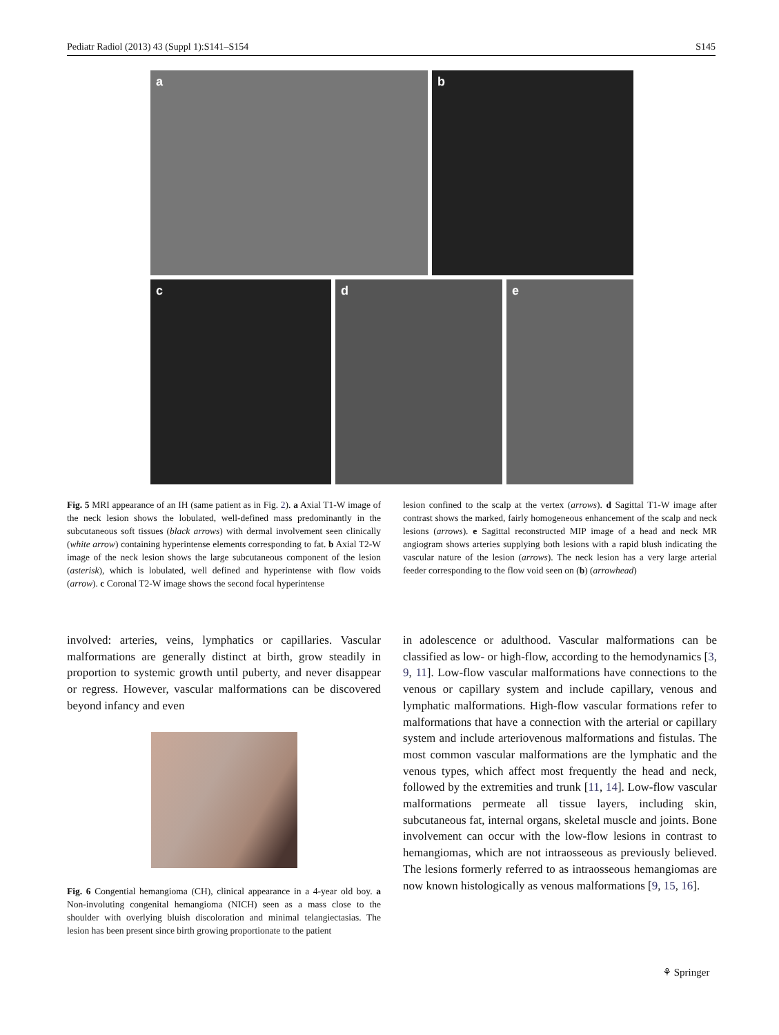Pediatr Radiol (2013) 43 (Suppl 1):S141–S154 S145
a b
c d e
Fig. 5 MRI appearance of an IH (same patient as in Fig. 2). a Axial T1-W image of the neck lesion shows the lobulated, well-defined mass predominantly in the subcutaneous soft tissues (black arrows) with dermal involvement seen clinically (white arrow) containing hyperintense elements corresponding to fat. b Axial T2-W image of the neck lesion shows the large subcutaneous component of the lesion (asterisk), which is lobulated, well defined and hyperintense with flow voids (arrow). c Coronal T2-W image shows the second focal hyperintense
lesion confined to the scalp at the vertex (arrows). d Sagittal T1-W image after contrast shows the marked, fairly homogeneous enhancement of the scalp and neck lesions (arrows). e Sagittal reconstructed MIP image of a head and neck MR angiogram shows arteries supplying both lesions with a rapid blush indicating the vascular nature of the lesion (arrows). The neck lesion has a very large arterial feeder corresponding to the flow void seen on (b) (arrowhead)
involved: arteries, veins, lymphatics or capillaries. Vascular malformations are generally distinct at birth, grow steadily in proportion to systemic growth until puberty, and never disappear or regress. However, vascular malformations can be discovered beyond infancy and even
Fig. 6 Congential hemangioma (CH), clinical appearance in a 4-year old boy. a Non-involuting congenital hemangioma (NICH) seen as a mass close to the shoulder with overlying bluish discoloration and minimal telangiectasias. The lesion has been present since birth growing proportionate to the patient
in adolescence or adulthood. Vascular malformations can be classified as low- or high-flow, according to the hemodynamics [3, 9, 11]. Low-flow vascular malformations have connections to the venous or capillary system and include capillary, venous and lymphatic malformations. High-flow vascular formations refer to malformations that have a connection with the arterial or capillary system and include arteriovenous malformations and fistulas. The most common vascular malformations are the lymphatic and the venous types, which affect most frequently the head and neck, followed by the extremities and trunk [11, 14]. Low-flow vascular malformations permeate all tissue layers, including skin, subcutaneous fat, internal organs, skeletal muscle and joints. Bone involvement can occur with the low-flow lesions in contrast to hemangiomas, which are not intraosseous as previously believed. The lesions formerly referred to as intraosseous hemangiomas are now known histologically as venous malformations [9, 15, 16].
⚘ Springer